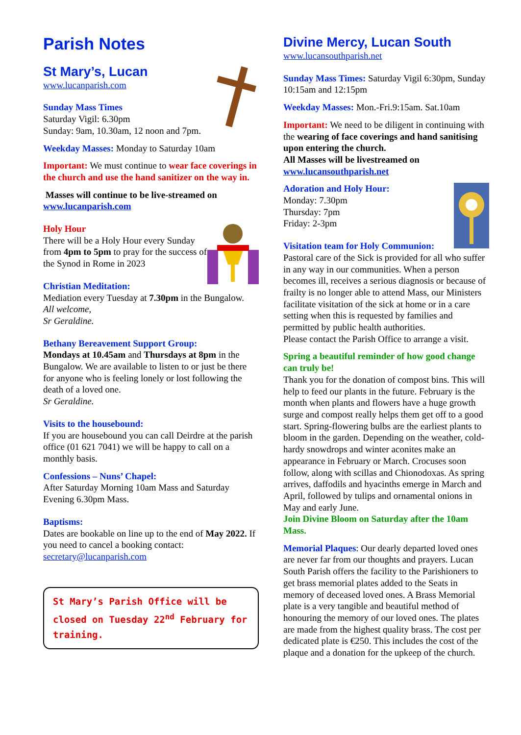Parish Notes
St Mary’s, Lucan
www.lucanparish.com
Sunday Mass Times
Saturday Vigil: 6.30pm
Sunday: 9am, 10.30am, 12 noon and 7pm.
Weekday Masses: Monday to Saturday 10am
Important: We must continue to wear face coverings in the church and use the hand sanitizer on the way in.
Masses will continue to be live-streamed on
www.lucanparish.com
Holy Hour
There will be a Holy Hour every Sunday from 4pm to 5pm to pray for the success of the Synod in Rome in 2023
Christian Meditation:
Mediation every Tuesday at 7.30pm in the Bungalow.
All welcome,
Sr Geraldine.
Bethany Bereavement Support Group:
Mondays at 10.45am and Thursdays at 8pm in the Bungalow. We are available to listen to or just be there for anyone who is feeling lonely or lost following the death of a loved one.
Sr Geraldine.
Visits to the housebound:
If you are housebound you can call Deirdre at the parish office (01 621 7041) we will be happy to call on a monthly basis.
Confessions – Nuns’ Chapel:
After Saturday Morning 10am Mass and Saturday Evening 6.30pm Mass.
Baptisms:
Dates are bookable on line up to the end of May 2022. If you need to cancel a booking contact: secretary@lucanparish.com
St Mary’s Parish Office will be closed on Tuesday 22<sup>nd</sup> February for training.
Divine Mercy, Lucan South
www.lucansouthparish.net
Sunday Mass Times: Saturday Vigil 6:30pm, Sunday 10:15am and 12:15pm
Weekday Masses: Mon.-Fri.9:15am. Sat.10am
Important: We need to be diligent in continuing with the wearing of face coverings and hand sanitising upon entering the church.
All Masses will be livestreamed on
www.lucansouthparish.net
Adoration and Holy Hour:
Monday: 7.30pm
Thursday: 7pm
Friday: 2-3pm
Visitation team for Holy Communion:
Pastoral care of the Sick is provided for all who suffer in any way in our communities. When a person becomes ill, receives a serious diagnosis or because of frailty is no longer able to attend Mass, our Ministers facilitate visitation of the sick at home or in a care setting when this is requested by families and permitted by public health authorities.
Please contact the Parish Office to arrange a visit.
Spring a beautiful reminder of how good change can truly be!
Thank you for the donation of compost bins. This will help to feed our plants in the future. February is the month when plants and flowers have a huge growth surge and compost really helps them get off to a good start. Spring-flowering bulbs are the earliest plants to bloom in the garden. Depending on the weather, cold-hardy snowdrops and winter aconites make an appearance in February or March. Crocuses soon follow, along with scillas and Chionodoxas. As spring arrives, daffodils and hyacinths emerge in March and April, followed by tulips and ornamental onions in May and early June.
Join Divine Bloom on Saturday after the 10am Mass.
Memorial Plaques: Our dearly departed loved ones are never far from our thoughts and prayers. Lucan South Parish offers the facility to the Parishioners to get brass memorial plates added to the Seats in memory of deceased loved ones. A Brass Memorial plate is a very tangible and beautiful method of honouring the memory of our loved ones. The plates are made from the highest quality brass. The cost per dedicated plate is €250. This includes the cost of the plaque and a donation for the upkeep of the church.